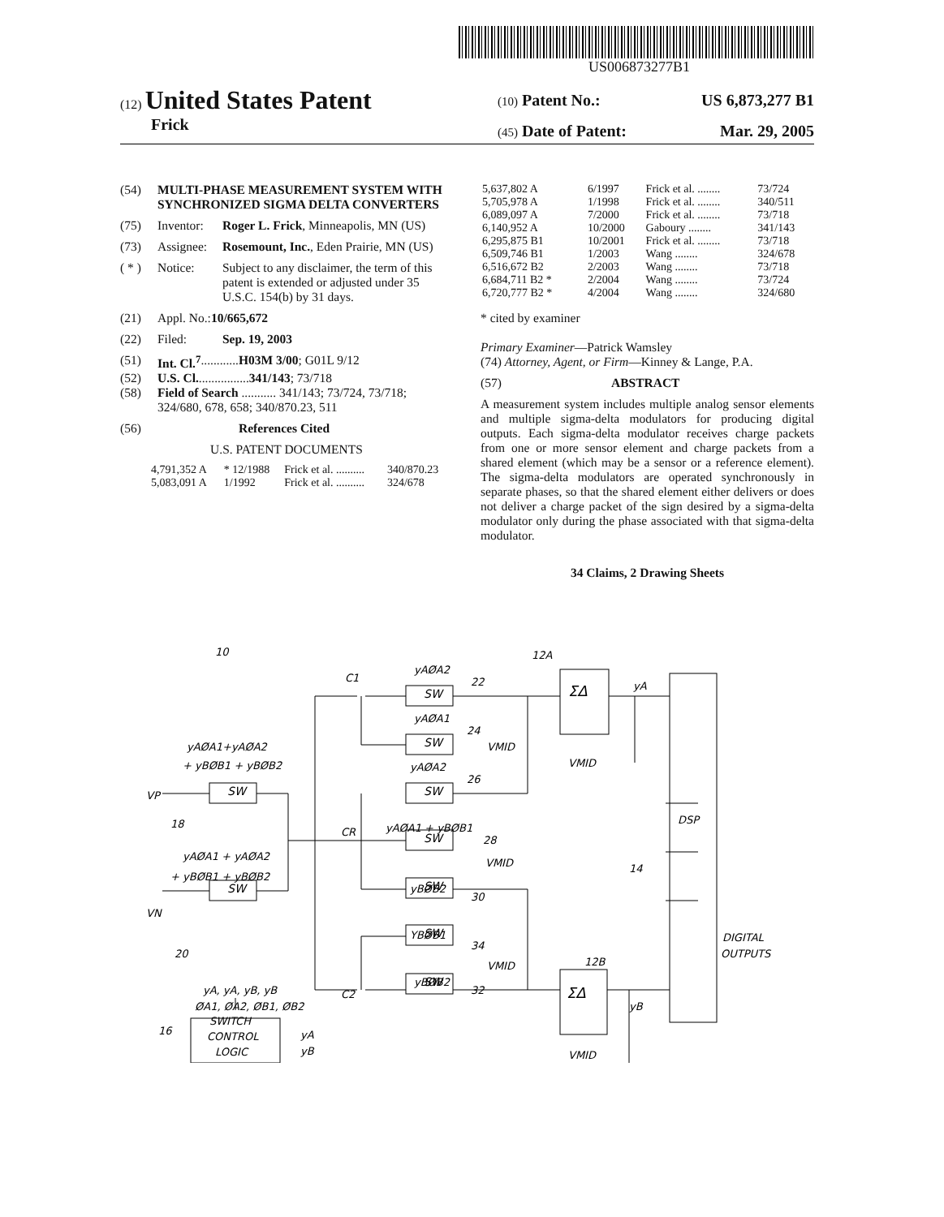US006873277B1
(12) United States Patent
Frick
(10) Patent No.: US 6,873,277 B1
(45) Date of Patent: Mar. 29, 2005
(54) MULTI-PHASE MEASUREMENT SYSTEM WITH SYNCHRONIZED SIGMA DELTA CONVERTERS
(75) Inventor: Roger L. Frick, Minneapolis, MN (US)
(73) Assignee: Rosemount, Inc., Eden Prairie, MN (US)
( * ) Notice: Subject to any disclaimer, the term of this patent is extended or adjusted under 35 U.S.C. 154(b) by 31 days.
(21) Appl. No.: 10/665,672
(22) Filed: Sep. 19, 2003
(51) Int. Cl.<sup>7</sup> ............ H03M 3/00; G01L 9/12
(52) U.S. Cl. ................ 341/143; 73/718
(58) Field of Search ........... 341/143; 73/724, 73/718; 324/680, 678, 658; 340/870.23, 511
(56) References Cited
U.S. PATENT DOCUMENTS
| 4,791,352 A | * 12/1988 | Frick et al. .......... | 340/870.23 |
| 5,083,091 A | 1/1992 | Frick et al. .......... | 324/678 |
| 5,637,802 A | 6/1997 | Frick et al. ........ | 73/724 |
| 5,705,978 A | 1/1998 | Frick et al. ........ | 340/511 |
| 6,089,097 A | 7/2000 | Frick et al. ........ | 73/718 |
| 6,140,952 A | 10/2000 | Gaboury ........ | 341/143 |
| 6,295,875 B1 | 10/2001 | Frick et al. ........ | 73/718 |
| 6,509,746 B1 | 1/2003 | Wang ........ | 324/678 |
| 6,516,672 B2 | 2/2003 | Wang ........ | 73/718 |
| 6,684,711 B2 * | 2/2004 | Wang ........ | 73/724 |
| 6,720,777 B2 * | 4/2004 | Wang ........ | 324/680 |
* cited by examiner
Primary Examiner—Patrick Wamsley
(74) Attorney, Agent, or Firm—Kinney & Lange, P.A.
(57) ABSTRACT
A measurement system includes multiple analog sensor elements and multiple sigma-delta modulators for producing digital outputs. Each sigma-delta modulator receives charge packets from one or more sensor element and charge packets from a shared element (which may be a sensor or a reference element). The sigma-delta modulators are operated synchronously in separate phases, so that the shared element either delivers or does not deliver a charge packet of the sign desired by a sigma-delta modulator only during the phase associated with that sigma-delta modulator.
34 Claims, 2 Drawing Sheets
10
12A
C1
yAØA2
22
yAØA1
24
VMID
VMID
yA
yAØA1+yAØA2
+ yBØB1 + yBØB2
VP
18
yAØA2
26
DSP
CR
yAØA1 + yBØB1
28
VMID
yAØA1 + yAØA2
+ yBØB1 + yBØB2
14
yBØB2
30
VN
20
DIGITAL
OUTPUTS
YBØB1
34
VMID
12B
yA, yA, yB, yB
ØA1, ØA2, ØB1, ØB2
C2
yBØB2
32
yB
16
VMID
yA
yB
SWITCH
CONTROL
LOGIC
ΣΔ
ΣΔ
SW
SW
SW
SW
SW
SW
SW
SW
SW